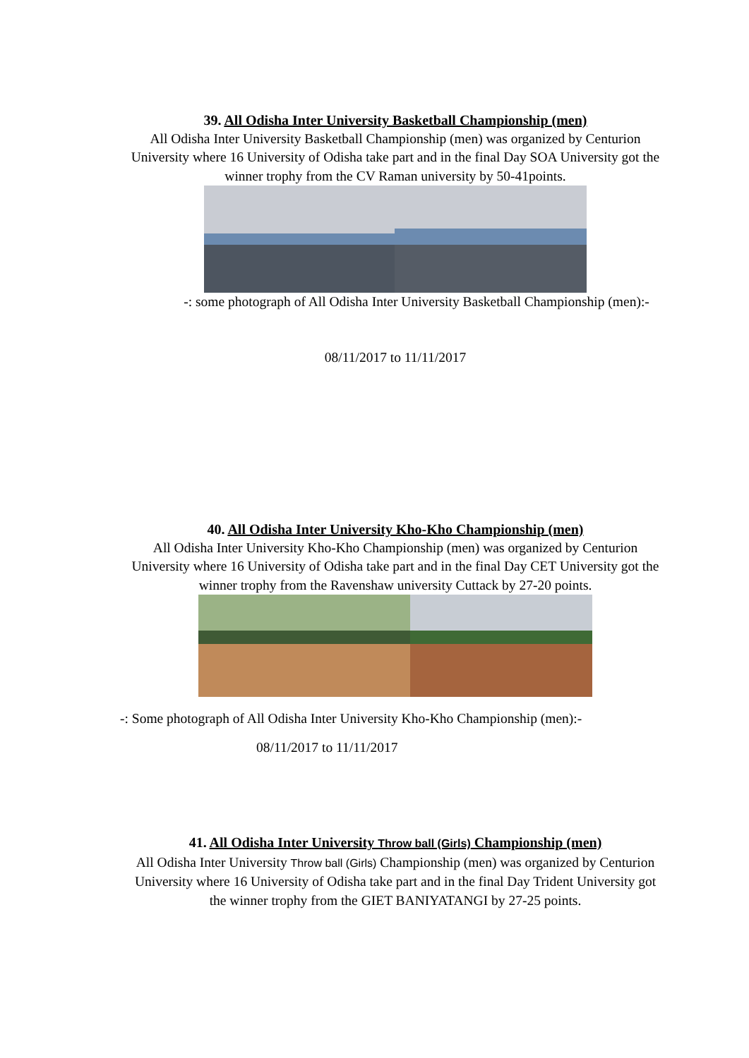39. All Odisha Inter University Basketball Championship (men)
All Odisha Inter University Basketball Championship (men) was organized by Centurion University where 16 University of Odisha take part and in the final Day SOA University got the winner trophy from the CV Raman university by 50-41points.
-: some photograph of All Odisha Inter University Basketball Championship (men):-
08/11/2017 to 11/11/2017
40. All Odisha Inter University Kho-Kho Championship (men)
All Odisha Inter University Kho-Kho Championship (men) was organized by Centurion University where 16 University of Odisha take part and in the final Day CET University got the winner trophy from the Ravenshaw university Cuttack by 27-20 points.
-: Some photograph of All Odisha Inter University Kho-Kho Championship (men):-
08/11/2017 to 11/11/2017
41. All Odisha Inter University Throw ball (Girls) Championship (men)
All Odisha Inter University Throw ball (Girls) Championship (men) was organized by Centurion University where 16 University of Odisha take part and in the final Day Trident University got the winner trophy from the GIET BANIYATANGI by 27-25 points.